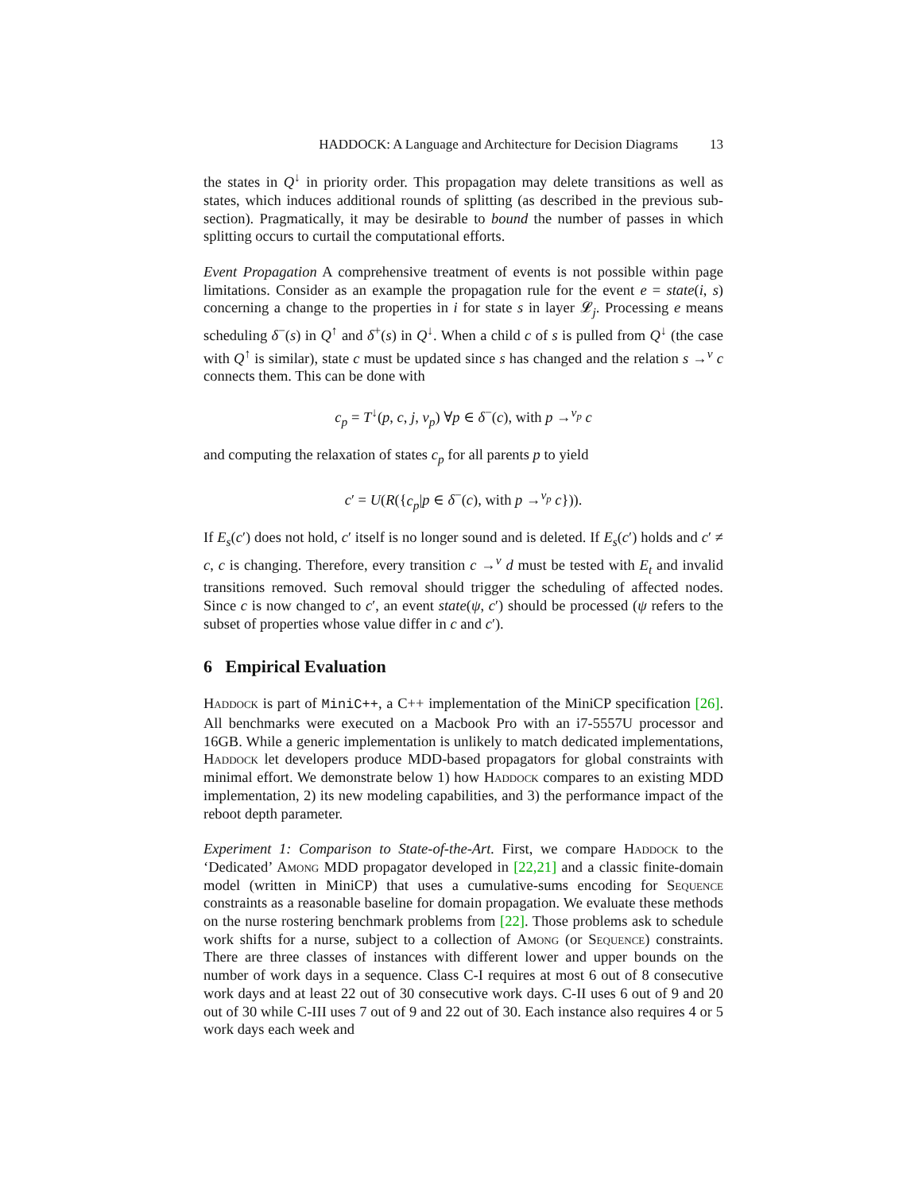HADDOCK: A Language and Architecture for Decision Diagrams 13
the states in Q<sup>↓</sup> in priority order. This propagation may delete transitions as well as states, which induces additional rounds of splitting (as described in the previous sub-section). Pragmatically, it may be desirable to bound the number of passes in which splitting occurs to curtail the computational efforts.
Event Propagation A comprehensive treatment of events is not possible within page limitations. Consider as an example the propagation rule for the event e = state(i, s) concerning a change to the properties in i for state s in layer 𝓛<sub>j</sub>. Processing e means scheduling δ<sup>−</sup>(s) in Q<sup>↑</sup> and δ<sup>+</sup>(s) in Q<sup>↓</sup>. When a child c of s is pulled from Q<sup>↓</sup> (the case with Q<sup>↑</sup> is similar), state c must be updated since s has changed and the relation s →<sup>v</sup> c connects them. This can be done with
c<sub>p</sub> = T<sup>↓</sup>(p, c, j, v<sub>p</sub>) ∀p ∈ δ<sup>−</sup>(c), with p →<sup>v<sub>p</sub></sup> c
and computing the relaxation of states c<sub>p</sub> for all parents p to yield
c′ = U(R({c<sub>p</sub>|p ∈ δ<sup>−</sup>(c), with p →<sup>v<sub>p</sub></sup> c})).
If E<sub>s</sub>(c′) does not hold, c′ itself is no longer sound and is deleted. If E<sub>s</sub>(c′) holds and c′ ≠ c, c is changing. Therefore, every transition c →<sup>v</sup> d must be tested with E<sub>t</sub> and invalid transitions removed. Such removal should trigger the scheduling of affected nodes. Since c is now changed to c′, an event state(ψ, c′) should be processed (ψ refers to the subset of properties whose value differ in c and c′).
6 Empirical Evaluation
Haddock is part of MiniC++, a C++ implementation of the MiniCP specification [26]. All benchmarks were executed on a Macbook Pro with an i7-5557U processor and 16GB. While a generic implementation is unlikely to match dedicated implementations, Haddock let developers produce MDD-based propagators for global constraints with minimal effort. We demonstrate below 1) how Haddock compares to an existing MDD implementation, 2) its new modeling capabilities, and 3) the performance impact of the reboot depth parameter.
Experiment 1: Comparison to State-of-the-Art. First, we compare Haddock to the ‘Dedicated’ Among MDD propagator developed in [22,21] and a classic finite-domain model (written in MiniCP) that uses a cumulative-sums encoding for Sequence constraints as a reasonable baseline for domain propagation. We evaluate these methods on the nurse rostering benchmark problems from [22]. Those problems ask to schedule work shifts for a nurse, subject to a collection of Among (or Sequence) constraints. There are three classes of instances with different lower and upper bounds on the number of work days in a sequence. Class C-I requires at most 6 out of 8 consecutive work days and at least 22 out of 30 consecutive work days. C-II uses 6 out of 9 and 20 out of 30 while C-III uses 7 out of 9 and 22 out of 30. Each instance also requires 4 or 5 work days each week and